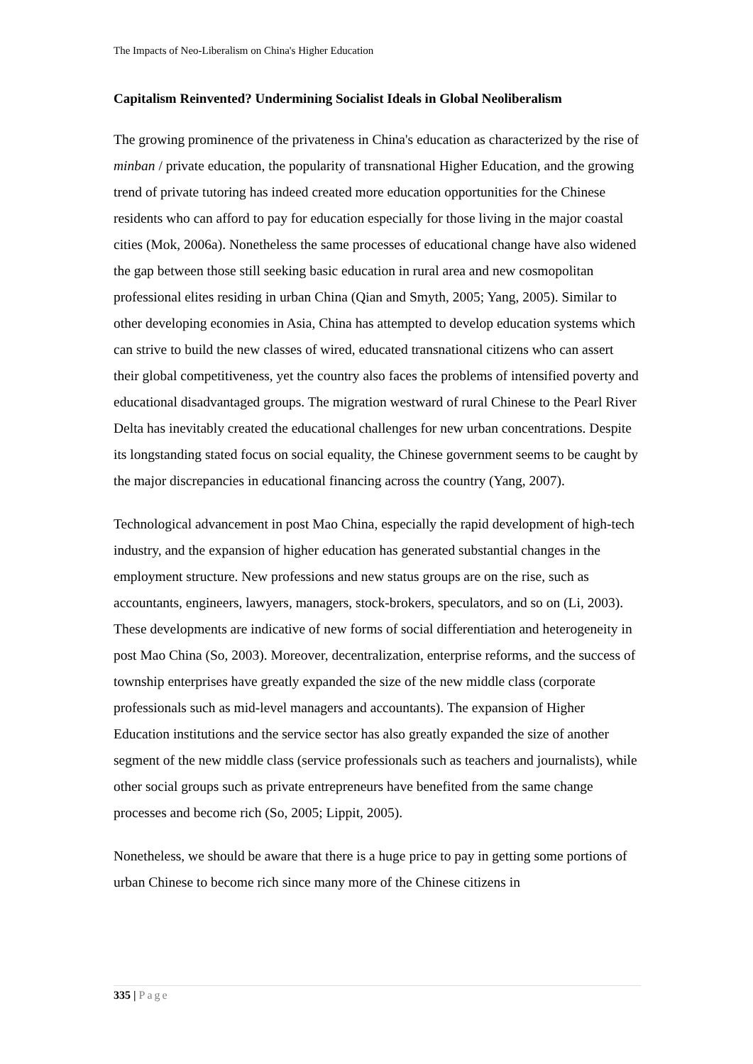The Impacts of Neo-Liberalism on China's Higher Education
Capitalism Reinvented? Undermining Socialist Ideals in Global Neoliberalism
The growing prominence of the privateness in China's education as characterized by the rise of minban / private education, the popularity of transnational Higher Education, and the growing trend of private tutoring has indeed created more education opportunities for the Chinese residents who can afford to pay for education especially for those living in the major coastal cities (Mok, 2006a). Nonetheless the same processes of educational change have also widened the gap between those still seeking basic education in rural area and new cosmopolitan professional elites residing in urban China (Qian and Smyth, 2005; Yang, 2005). Similar to other developing economies in Asia, China has attempted to develop education systems which can strive to build the new classes of wired, educated transnational citizens who can assert their global competitiveness, yet the country also faces the problems of intensified poverty and educational disadvantaged groups. The migration westward of rural Chinese to the Pearl River Delta has inevitably created the educational challenges for new urban concentrations. Despite its longstanding stated focus on social equality, the Chinese government seems to be caught by the major discrepancies in educational financing across the country (Yang, 2007).
Technological advancement in post Mao China, especially the rapid development of high-tech industry, and the expansion of higher education has generated substantial changes in the employment structure. New professions and new status groups are on the rise, such as accountants, engineers, lawyers, managers, stock-brokers, speculators, and so on (Li, 2003). These developments are indicative of new forms of social differentiation and heterogeneity in post Mao China (So, 2003). Moreover, decentralization, enterprise reforms, and the success of township enterprises have greatly expanded the size of the new middle class (corporate professionals such as mid-level managers and accountants). The expansion of Higher Education institutions and the service sector has also greatly expanded the size of another segment of the new middle class (service professionals such as teachers and journalists), while other social groups such as private entrepreneurs have benefited from the same change processes and become rich (So, 2005; Lippit, 2005).
Nonetheless, we should be aware that there is a huge price to pay in getting some portions of urban Chinese to become rich since many more of the Chinese citizens in
335 | Page